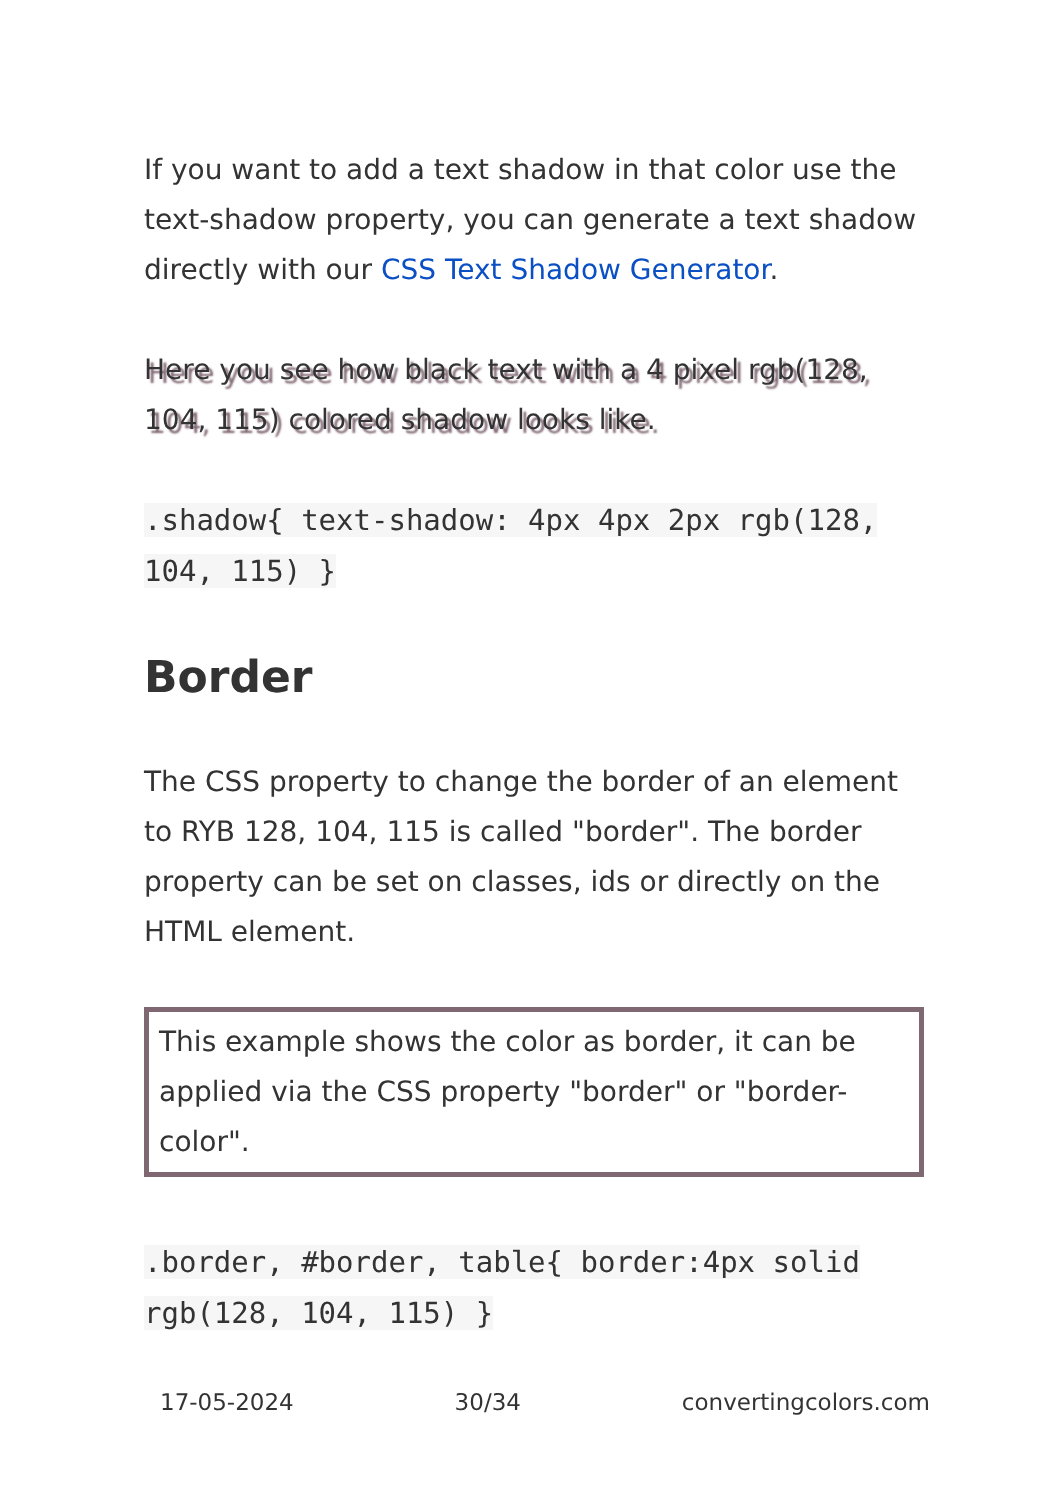If you want to add a text shadow in that color use the text-shadow property, you can generate a text shadow directly with our CSS Text Shadow Generator.
Here you see how black text with a 4 pixel rgb(128, 104, 115) colored shadow looks like.
.shadow{ text-shadow: 4px 4px 2px rgb(128, 104, 115) }
Border
The CSS property to change the border of an element to RYB 128, 104, 115 is called "border". The border property can be set on classes, ids or directly on the HTML element.
This example shows the color as border, it can be applied via the CSS property "border" or "border-color".
.border, #border, table{ border:4px solid rgb(128, 104, 115) }
17-05-2024 30/34 convertingcolors.com